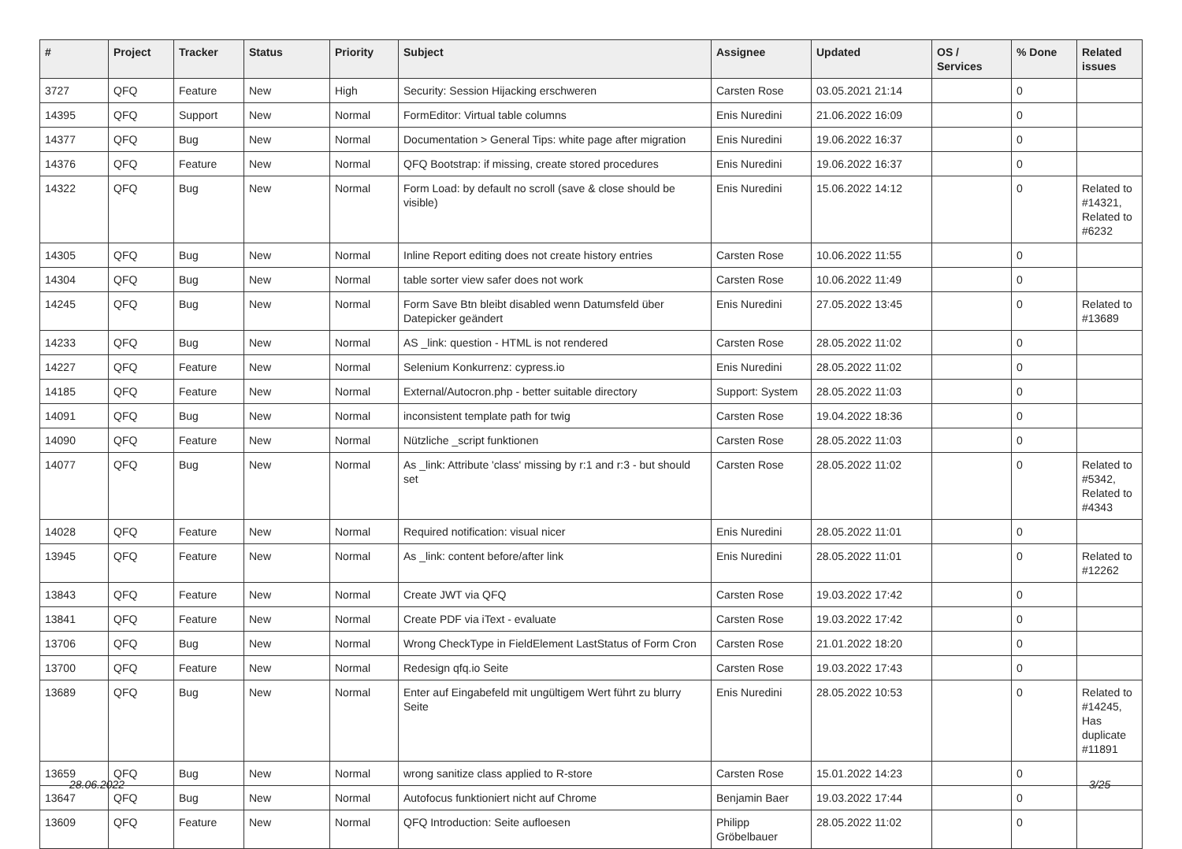| # | Project | Tracker | Status | Priority | Subject | Assignee | Updated | OS / Services | % Done | Related issues |
| --- | --- | --- | --- | --- | --- | --- | --- | --- | --- | --- |
| 3727 | QFQ | Feature | New | High | Security: Session Hijacking erschweren | Carsten Rose | 03.05.2021 21:14 | | 0 | |
| 14395 | QFQ | Support | New | Normal | FormEditor: Virtual table columns | Enis Nuredini | 21.06.2022 16:09 | | 0 | |
| 14377 | QFQ | Bug | New | Normal | Documentation > General Tips: white page after migration | Enis Nuredini | 19.06.2022 16:37 | | 0 | |
| 14376 | QFQ | Feature | New | Normal | QFQ Bootstrap: if missing, create stored procedures | Enis Nuredini | 19.06.2022 16:37 | | 0 | |
| 14322 | QFQ | Bug | New | Normal | Form Load: by default no scroll (save & close should be visible) | Enis Nuredini | 15.06.2022 14:12 | | 0 | Related to #14321, Related to #6232 |
| 14305 | QFQ | Bug | New | Normal | Inline Report editing does not create history entries | Carsten Rose | 10.06.2022 11:55 | | 0 | |
| 14304 | QFQ | Bug | New | Normal | table sorter view safer does not work | Carsten Rose | 10.06.2022 11:49 | | 0 | |
| 14245 | QFQ | Bug | New | Normal | Form Save Btn bleibt disabled wenn Datumsfeld über Datepicker geändert | Enis Nuredini | 27.05.2022 13:45 | | 0 | Related to #13689 |
| 14233 | QFQ | Bug | New | Normal | AS _link: question - HTML is not rendered | Carsten Rose | 28.05.2022 11:02 | | 0 | |
| 14227 | QFQ | Feature | New | Normal | Selenium Konkurrenz: cypress.io | Enis Nuredini | 28.05.2022 11:02 | | 0 | |
| 14185 | QFQ | Feature | New | Normal | External/Autocron.php - better suitable directory | Support: System | 28.05.2022 11:03 | | 0 | |
| 14091 | QFQ | Bug | New | Normal | inconsistent template path for twig | Carsten Rose | 19.04.2022 18:36 | | 0 | |
| 14090 | QFQ | Feature | New | Normal | Nützliche _script funktionen | Carsten Rose | 28.05.2022 11:03 | | 0 | |
| 14077 | QFQ | Bug | New | Normal | As _link: Attribute 'class' missing by r:1 and r:3 - but should set | Carsten Rose | 28.05.2022 11:02 | | 0 | Related to #5342, Related to #4343 |
| 14028 | QFQ | Feature | New | Normal | Required notification: visual nicer | Enis Nuredini | 28.05.2022 11:01 | | 0 | |
| 13945 | QFQ | Feature | New | Normal | As _link: content before/after link | Enis Nuredini | 28.05.2022 11:01 | | 0 | Related to #12262 |
| 13843 | QFQ | Feature | New | Normal | Create JWT via QFQ | Carsten Rose | 19.03.2022 17:42 | | 0 | |
| 13841 | QFQ | Feature | New | Normal | Create PDF via iText - evaluate | Carsten Rose | 19.03.2022 17:42 | | 0 | |
| 13706 | QFQ | Bug | New | Normal | Wrong CheckType in FieldElement LastStatus of Form Cron | Carsten Rose | 21.01.2022 18:20 | | 0 | |
| 13700 | QFQ | Feature | New | Normal | Redesign qfq.io Seite | Carsten Rose | 19.03.2022 17:43 | | 0 | |
| 13689 | QFQ | Bug | New | Normal | Enter auf Eingabefeld mit ungültigem Wert führt zu blurry Seite | Enis Nuredini | 28.05.2022 10:53 | | 0 | Related to #14245, Has duplicate #11891 |
| 13659 | QFQ | Bug | New | Normal | wrong sanitize class applied to R-store | Carsten Rose | 15.01.2022 14:23 | | 0 | |
| 13647 | QFQ | Bug | New | Normal | Autofocus funktioniert nicht auf Chrome | Benjamin Baer | 19.03.2022 17:44 | | 0 | |
| 13609 | QFQ | Feature | New | Normal | QFQ Introduction: Seite aufloesen | Philipp Gröbelbauer | 28.05.2022 11:02 | | 0 | |
28.06.2022 3/25